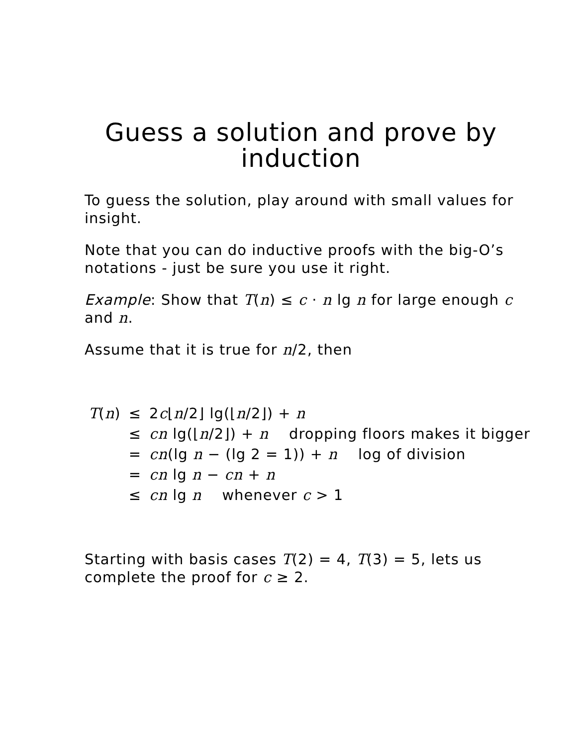Guess a solution and prove by induction
To guess the solution, play around with small values for insight.
Note that you can do inductive proofs with the big-O’s notations - just be sure you use it right.
Example: Show that T(n) ≤ c · n lg n for large enough c and n.
Assume that it is true for n/2, then
| T ( n ) | ≤ | 2 c ⌊ n /2⌋ lg(⌊ n /2⌋) + n |
| | ≤ | cn lg(⌊ n /2⌋) + n dropping floors makes it bigger |
| | = | cn (lg n − (lg 2 = 1)) + n log of division |
| | = | cn lg n − cn + n |
| | ≤ | cn lg n whenever c > 1 |
Starting with basis cases T(2) = 4, T(3) = 5, lets us complete the proof for c ≥ 2.